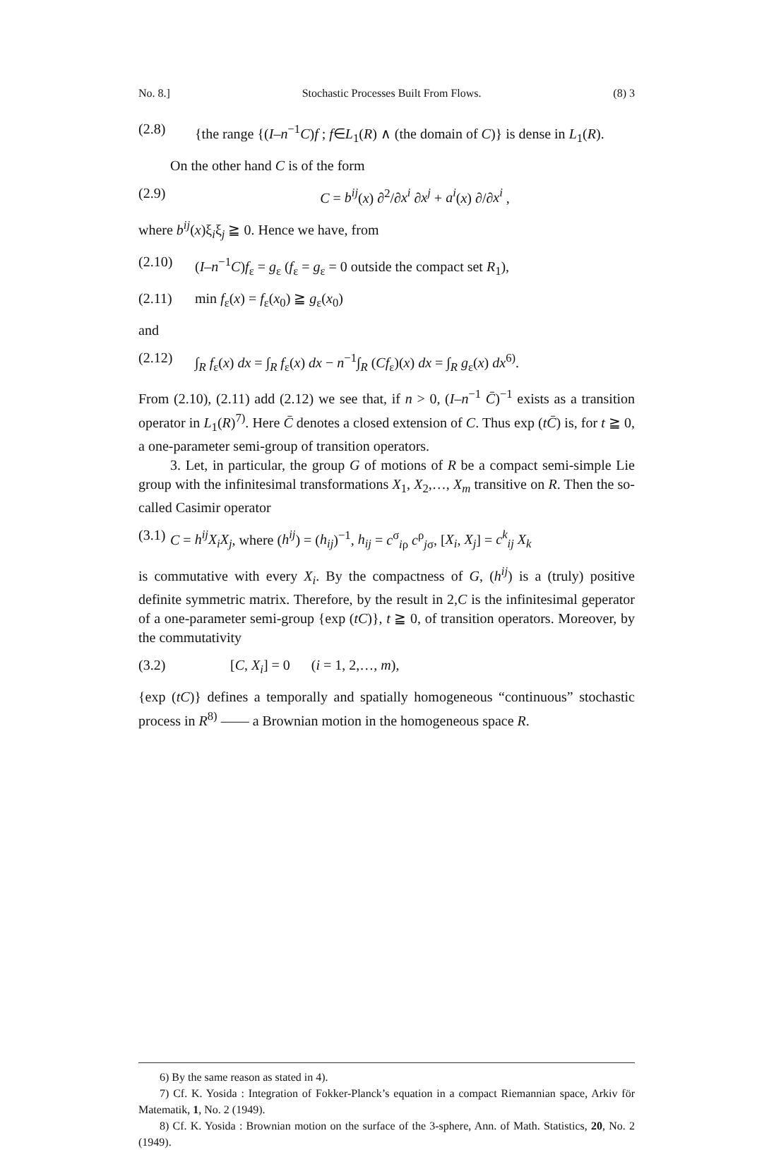No. 8.] Stochastic Processes Built From Flows. (8) 3
(2.8) {the range {(I–n<sup>−1</sup>C)f ; f∈L<sub>1</sub>(R) ∧ (the domain of C)} is dense in L<sub>1</sub>(R).
On the other hand C is of the form
(2.9) C = b<sup>ij</sup>(x) ∂<sup>2</sup>/∂x<sup>i</sup> ∂x<sup>j</sup> + a<sup>i</sup>(x) ∂/∂x<sup>i</sup> ,
where b<sup>ij</sup>(x)ξ<sub>i</sub>ξ<sub>j</sub> ≧ 0. Hence we have, from
(2.10) (I–n<sup>−1</sup>C)f<sub>ε</sub> = g<sub>ε</sub> (f<sub>ε</sub> = g<sub>ε</sub> = 0 outside the compact set R<sub>1</sub>),
(2.11) min f<sub>ε</sub>(x) = f<sub>ε</sub>(x<sub>0</sub>) ≧ g<sub>ε</sub>(x<sub>0</sub>)
and
(2.12) ∫<sub>R</sub> f<sub>ε</sub>(x) dx = ∫<sub>R</sub> f<sub>ε</sub>(x) dx − n<sup>−1</sup>∫<sub>R</sub> (Cf<sub>ε</sub>)(x) dx = ∫<sub>R</sub> g<sub>ε</sub>(x) dx<sup>6)</sup>.
From (2.10), (2.11) add (2.12) we see that, if n > 0, (I–n<sup>−1</sup> C̄)<sup>−1</sup> exists as a transition operator in L<sub>1</sub>(R)<sup>7)</sup>. Here C̄ denotes a closed extension of C. Thus exp (tC̄) is, for t ≧ 0, a one-parameter semi-group of transition operators.
3. Let, in particular, the group G of motions of R be a compact semi-simple Lie group with the infinitesimal transformations X<sub>1</sub>, X<sub>2</sub>,…, X<sub>m</sub> transitive on R. Then the so-called Casimir operator
(3.1) C = h<sup>ij</sup>X<sub>i</sub>X<sub>j</sub>, where (h<sup>ij</sup>) = (h<sub>ij</sub>)<sup>−1</sup>, h<sub>ij</sub> = c<sup>σ</sup><sub>iρ</sub> c<sup>ρ</sup><sub>jσ</sub>, [X<sub>i</sub>, X<sub>j</sub>] = c<sup>k</sup><sub>ij</sub> X<sub>k</sub>
is commutative with every X<sub>i</sub>. By the compactness of G, (h<sup>ij</sup>) is a (truly) positive definite symmetric matrix. Therefore, by the result in 2,C is the infinitesimal geperator of a one-parameter semi-group {exp (tC)}, t ≧ 0, of transition operators. Moreover, by the commutativity
(3.2) [C, X<sub>i</sub>] = 0 (i = 1, 2,…, m),
{exp (tC)} defines a temporally and spatially homogeneous “continuous” stochastic process in R<sup>8)</sup> —— a Brownian motion in the homogeneous space R.
6) By the same reason as stated in 4).
7) Cf. K. Yosida : Integration of Fokker-Planck’s equation in a compact Riemannian space, Arkiv för Matematik, 1, No. 2 (1949).
8) Cf. K. Yosida : Brownian motion on the surface of the 3-sphere, Ann. of Math. Statistics, 20, No. 2 (1949).